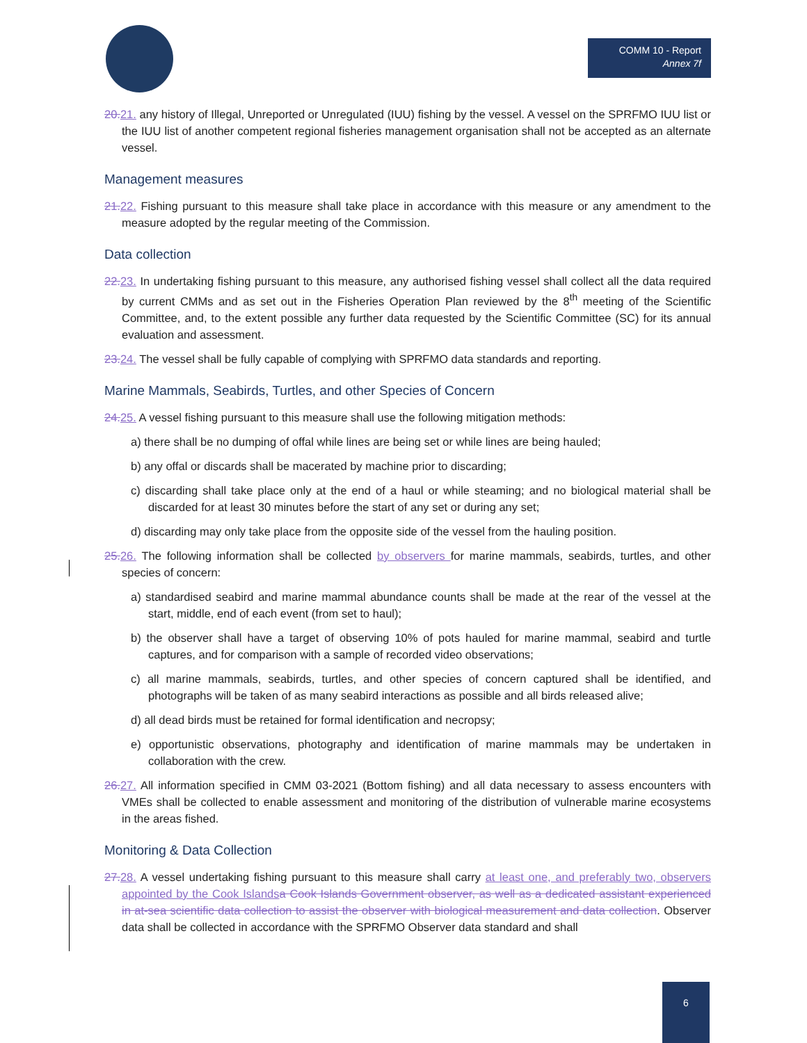COMM 10 - Report
Annex 7f
20. 21. any history of Illegal, Unreported or Unregulated (IUU) fishing by the vessel. A vessel on the SPRFMO IUU list or the IUU list of another competent regional fisheries management organisation shall not be accepted as an alternate vessel.
Management measures
21. 22. Fishing pursuant to this measure shall take place in accordance with this measure or any amendment to the measure adopted by the regular meeting of the Commission.
Data collection
22. 23. In undertaking fishing pursuant to this measure, any authorised fishing vessel shall collect all the data required by current CMMs and as set out in the Fisheries Operation Plan reviewed by the 8<sup>th</sup> meeting of the Scientific Committee, and, to the extent possible any further data requested by the Scientific Committee (SC) for its annual evaluation and assessment.
23. 24. The vessel shall be fully capable of complying with SPRFMO data standards and reporting.
Marine Mammals, Seabirds, Turtles, and other Species of Concern
24. 25. A vessel fishing pursuant to this measure shall use the following mitigation methods:
a) there shall be no dumping of offal while lines are being set or while lines are being hauled;
b) any offal or discards shall be macerated by machine prior to discarding;
c) discarding shall take place only at the end of a haul or while steaming; and no biological material shall be discarded for at least 30 minutes before the start of any set or during any set;
d) discarding may only take place from the opposite side of the vessel from the hauling position.
25. 26. The following information shall be collected by observers for marine mammals, seabirds, turtles, and other species of concern:
a) standardised seabird and marine mammal abundance counts shall be made at the rear of the vessel at the start, middle, end of each event (from set to haul);
b) the observer shall have a target of observing 10% of pots hauled for marine mammal, seabird and turtle captures, and for comparison with a sample of recorded video observations;
c) all marine mammals, seabirds, turtles, and other species of concern captured shall be identified, and photographs will be taken of as many seabird interactions as possible and all birds released alive;
d) all dead birds must be retained for formal identification and necropsy;
e) opportunistic observations, photography and identification of marine mammals may be undertaken in collaboration with the crew.
26. 27. All information specified in CMM 03-2021 (Bottom fishing) and all data necessary to assess encounters with VMEs shall be collected to enable assessment and monitoring of the distribution of vulnerable marine ecosystems in the areas fished.
Monitoring & Data Collection
27. 28. A vessel undertaking fishing pursuant to this measure shall carry at least one, and preferably two, observers appointed by the Cook Islands a Cook Islands Government observer, as well as a dedicated assistant experienced in at-sea scientific data collection to assist the observer with biological measurement and data collection. Observer data shall be collected in accordance with the SPRFMO Observer data standard and shall
6